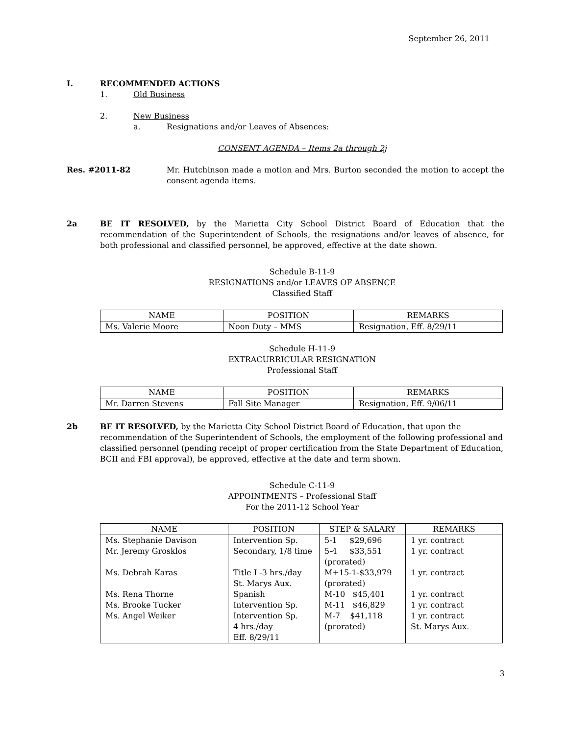September 26, 2011
I. RECOMMENDED ACTIONS
1. Old Business
2. New Business
a. Resignations and/or Leaves of Absences:
CONSENT AGENDA – Items 2a through 2j
Res. #2011-82 Mr. Hutchinson made a motion and Mrs. Burton seconded the motion to accept the consent agenda items.
2a BE IT RESOLVED, by the Marietta City School District Board of Education that the recommendation of the Superintendent of Schools, the resignations and/or leaves of absence, for both professional and classified personnel, be approved, effective at the date shown.
Schedule B-11-9
RESIGNATIONS and/or LEAVES OF ABSENCE
Classified Staff
| NAME | POSITION | REMARKS |
| --- | --- | --- |
| Ms. Valerie Moore | Noon Duty – MMS | Resignation, Eff. 8/29/11 |
Schedule H-11-9
EXTRACURRICULAR RESIGNATION
Professional Staff
| NAME | POSITION | REMARKS |
| --- | --- | --- |
| Mr. Darren Stevens | Fall Site Manager | Resignation, Eff. 9/06/11 |
2b BE IT RESOLVED, by the Marietta City School District Board of Education, that upon the recommendation of the Superintendent of Schools, the employment of the following professional and classified personnel (pending receipt of proper certification from the State Department of Education, BCII and FBI approval), be approved, effective at the date and term shown.
Schedule C-11-9
APPOINTMENTS – Professional Staff
For the 2011-12 School Year
| NAME | POSITION | STEP & SALARY | REMARKS |
| --- | --- | --- | --- |
| Ms. Stephanie Davison | Intervention Sp. | 5-1 $29,696 | 1 yr. contract |
| Mr. Jeremy Grosklos | Secondary, 1/8 time | 5-4 $33,551 (prorated) | 1 yr. contract |
| Ms. Debrah Karas | Title I -3 hrs./day St. Marys Aux. | M+15-1-$33,979 (prorated) | 1 yr. contract |
| Ms. Rena Thorne | Spanish | M-10 $45,401 | 1 yr. contract |
| Ms. Brooke Tucker | Intervention Sp. | M-11 $46,829 | 1 yr. contract |
| Ms. Angel Weiker | Intervention Sp. 4 hrs./day Eff. 8/29/11 | M-7 $41,118 (prorated) | 1 yr. contract St. Marys Aux. |
3